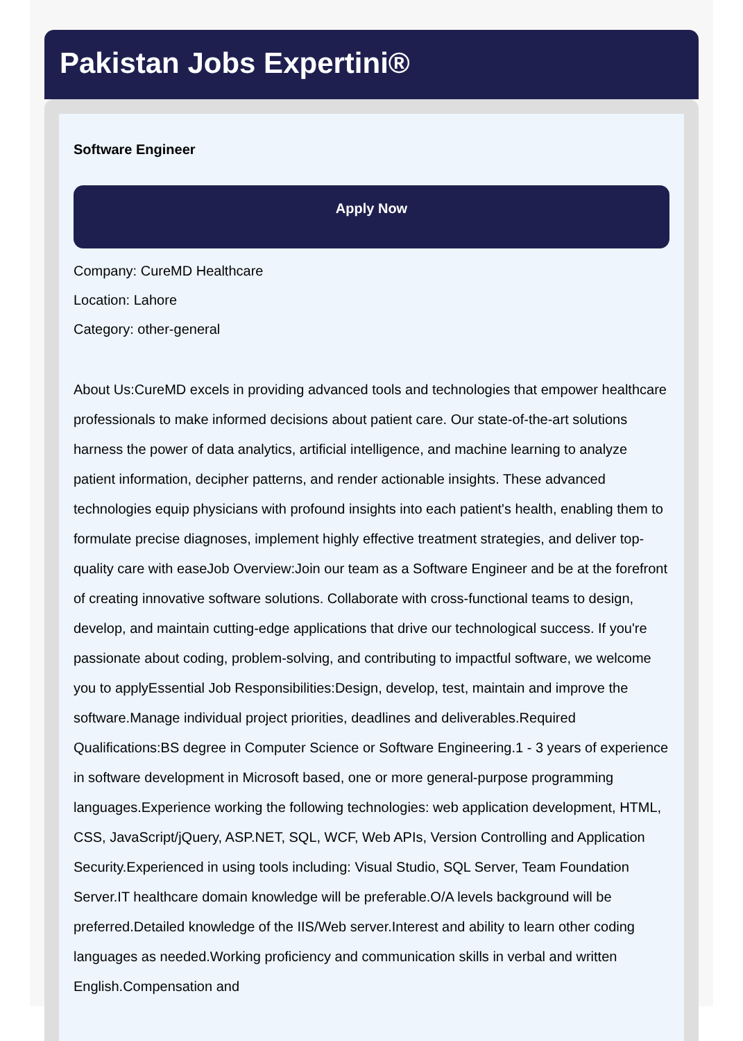Pakistan Jobs Expertini®
Software Engineer
Apply Now
Company: CureMD Healthcare
Location: Lahore
Category: other-general
About Us:CureMD excels in providing advanced tools and technologies that empower healthcare professionals to make informed decisions about patient care. Our state-of-the-art solutions harness the power of data analytics, artificial intelligence, and machine learning to analyze patient information, decipher patterns, and render actionable insights. These advanced technologies equip physicians with profound insights into each patient's health, enabling them to formulate precise diagnoses, implement highly effective treatment strategies, and deliver top-quality care with easeJob Overview:Join our team as a Software Engineer and be at the forefront of creating innovative software solutions. Collaborate with cross-functional teams to design, develop, and maintain cutting-edge applications that drive our technological success. If you're passionate about coding, problem-solving, and contributing to impactful software, we welcome you to applyEssential Job Responsibilities:Design, develop, test, maintain and improve the software.Manage individual project priorities, deadlines and deliverables.Required Qualifications:BS degree in Computer Science or Software Engineering.1 - 3 years of experience in software development in Microsoft based, one or more general-purpose programming languages.Experience working the following technologies: web application development, HTML, CSS, JavaScript/jQuery, ASP.NET, SQL, WCF, Web APIs, Version Controlling and Application Security.Experienced in using tools including: Visual Studio, SQL Server, Team Foundation Server.IT healthcare domain knowledge will be preferable.O/A levels background will be preferred.Detailed knowledge of the IIS/Web server.Interest and ability to learn other coding languages as needed.Working proficiency and communication skills in verbal and written English.Compensation and